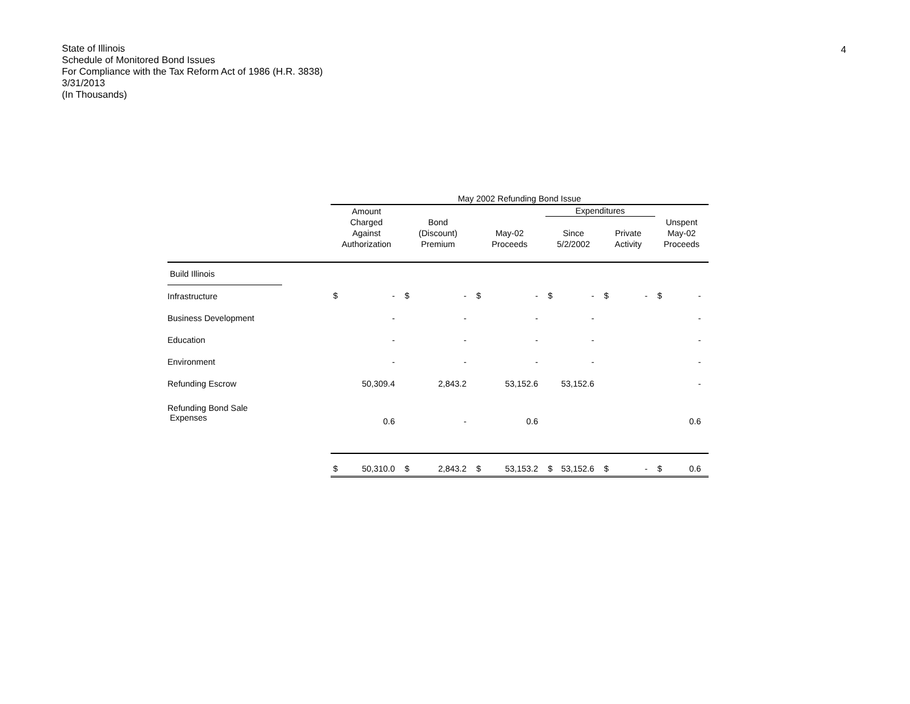State of Illinois
Schedule of Monitored Bond Issues
For Compliance with the Tax Reform Act of 1986 (H.R. 3838)
3/31/2013
(In Thousands)
4
| | | May 2002 Refunding Bond Issue | | | | | | | | | | | |
| --- | --- | --- | --- | --- | --- | --- | --- | --- | --- | --- | --- | --- | --- |
| | | Amount | | | | | | Expenditures | | | | | |
| | | Charged Against Authorization | | Bond (Discount) Premium | | May-02 Proceeds | | Since 5/2/2002 | | Private Activity | | Unspent May-02 Proceeds | |
| Build Illinois | | | | | | | | | | | | | |
| Infrastructure | | $ | - | $ | - | $ | - | $ | - | $ | - | $ | - |
| Business Development | | | - | | - | | - | | - | | | | - |
| Education | | | - | | - | | - | | - | | | | - |
| Environment | | | - | | - | | - | | - | | | | - |
| Refunding Escrow | | | 50,309.4 | | 2,843.2 | | 53,152.6 | | 53,152.6 | | | | - |
| Refunding Bond Sale Expenses | | | 0.6 | | - | | 0.6 | | | | | | 0.6 |
| | | $ | 50,310.0 | $ | 2,843.2 | $ | 53,153.2 | $ | 53,152.6 | $ | - | $ | 0.6 |